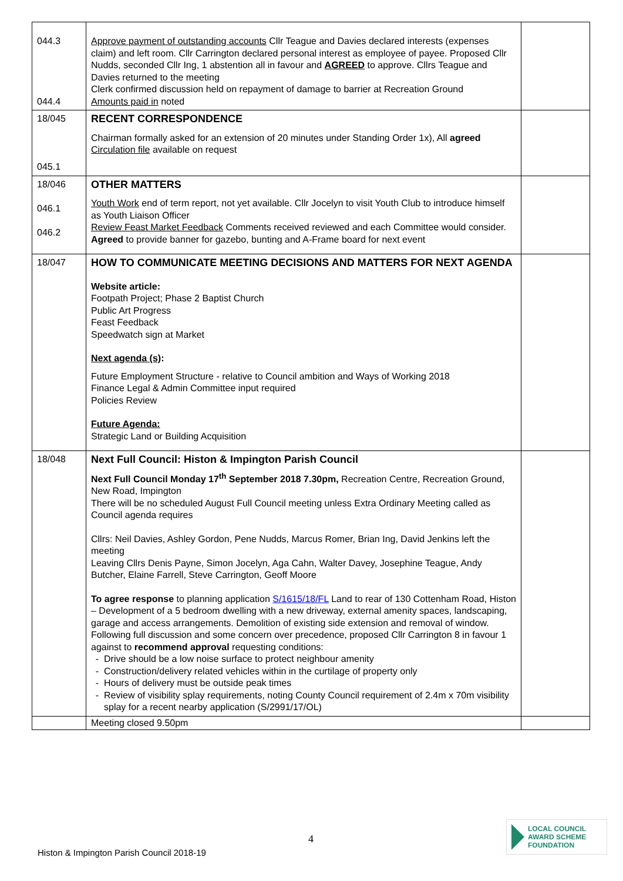| 044.3 044.4 | Approve payment of outstanding accounts Cllr Teague and Davies declared interests (expenses claim) and left room. Cllr Carrington declared personal interest as employee of payee. Proposed Cllr Nudds, seconded Cllr Ing, 1 abstention all in favour and AGREED to approve. Cllrs Teague and Davies returned to the meeting Clerk confirmed discussion held on repayment of damage to barrier at Recreation Ground Amounts paid in noted | |
| 18/045 045.1 | RECENT CORRESPONDENCE Chairman formally asked for an extension of 20 minutes under Standing Order 1x), All agreed Circulation file available on request | |
| 18/046 046.1 046.2 | OTHER MATTERS Youth Work end of term report, not yet available. Cllr Jocelyn to visit Youth Club to introduce himself as Youth Liaison Officer Review Feast Market Feedback Comments received reviewed and each Committee would consider. Agreed to provide banner for gazebo, bunting and A-Frame board for next event | |
| 18/047 | HOW TO COMMUNICATE MEETING DECISIONS AND MATTERS FOR NEXT AGENDA Website article: Footpath Project; Phase 2 Baptist Church Public Art Progress Feast Feedback Speedwatch sign at Market Next agenda (s) : Future Employment Structure - relative to Council ambition and Ways of Working 2018 Finance Legal & Admin Committee input required Policies Review Future Agenda: Strategic Land or Building Acquisition | |
| 18/048 | Next Full Council: Histon & Impington Parish Council Next Full Council Monday 17<sup>th</sup> September 2018 7.30pm, Recreation Centre, Recreation Ground, New Road, Impington There will be no scheduled August Full Council meeting unless Extra Ordinary Meeting called as Council agenda requires Cllrs: Neil Davies, Ashley Gordon, Pene Nudds, Marcus Romer, Brian Ing, David Jenkins left the meeting Leaving Cllrs Denis Payne, Simon Jocelyn, Aga Cahn, Walter Davey, Josephine Teague, Andy Butcher, Elaine Farrell, Steve Carrington, Geoff Moore To agree response to planning application S/1615/18/FL Land to rear of 130 Cottenham Road, Histon – Development of a 5 bedroom dwelling with a new driveway, external amenity spaces, landscaping, garage and access arrangements. Demolition of existing side extension and removal of window. Following full discussion and some concern over precedence, proposed Cllr Carrington 8 in favour 1 against to recommend approval requesting conditions: Drive should be a low noise surface to protect neighbour amenity Construction/delivery related vehicles within in the curtilage of property only Hours of delivery must be outside peak times Review of visibility splay requirements, noting County Council requirement of 2.4m x 70m visibility splay for a recent nearby application (S/2991/17/OL) | |
| | Meeting closed 9.50pm | |
4
Histon & Impington Parish Council 2018-19
LOCAL COUNCIL
AWARD SCHEME
FOUNDATION